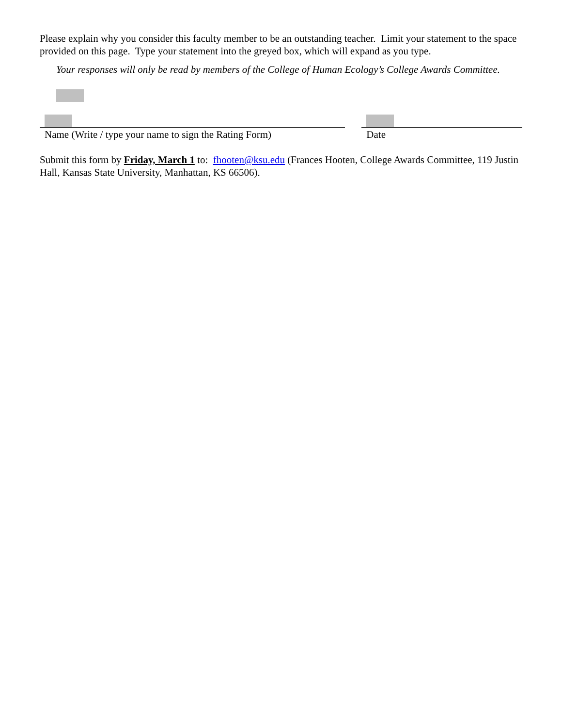Please explain why you consider this faculty member to be an outstanding teacher. Limit your statement to the space provided on this page. Type your statement into the greyed box, which will expand as you type.
Your responses will only be read by members of the College of Human Ecology’s College Awards Committee.
Name (Write / type your name to sign the Rating Form)
Date
Submit this form by Friday, March 1 to: fhooten@ksu.edu (Frances Hooten, College Awards Committee, 119 Justin Hall, Kansas State University, Manhattan, KS 66506).